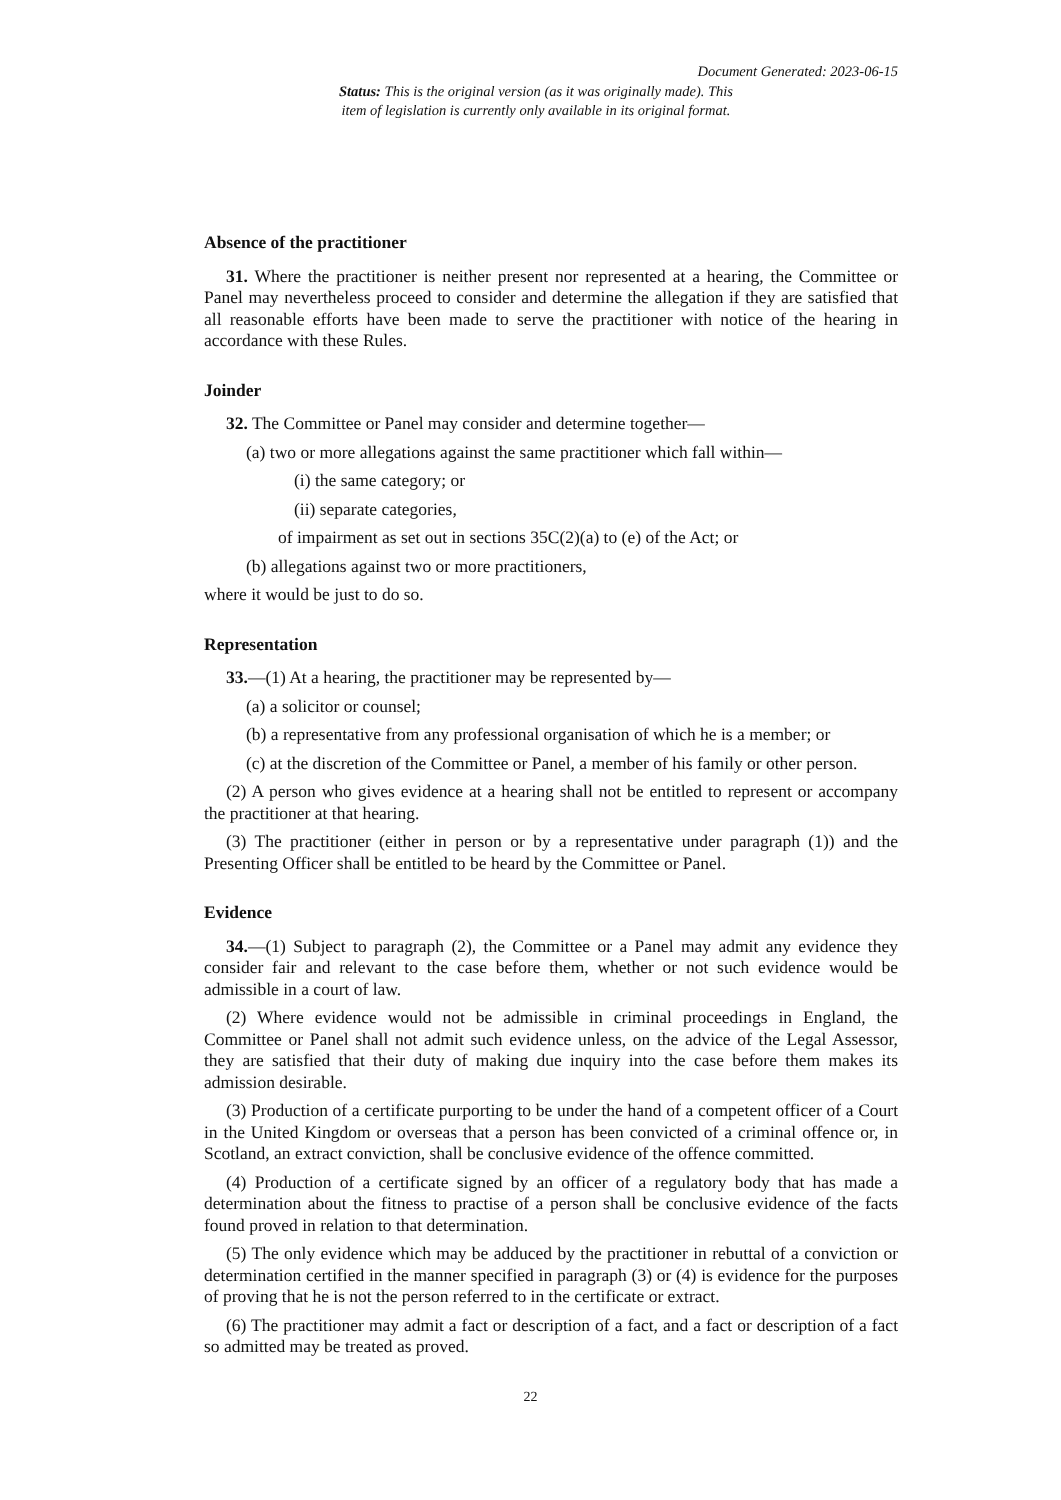Document Generated: 2023-06-15
Status: This is the original version (as it was originally made). This item of legislation is currently only available in its original format.
Absence of the practitioner
31. Where the practitioner is neither present nor represented at a hearing, the Committee or Panel may nevertheless proceed to consider and determine the allegation if they are satisfied that all reasonable efforts have been made to serve the practitioner with notice of the hearing in accordance with these Rules.
Joinder
32. The Committee or Panel may consider and determine together—
(a) two or more allegations against the same practitioner which fall within—
(i) the same category; or
(ii) separate categories,
of impairment as set out in sections 35C(2)(a) to (e) of the Act; or
(b) allegations against two or more practitioners,
where it would be just to do so.
Representation
33.—(1) At a hearing, the practitioner may be represented by—
(a) a solicitor or counsel;
(b) a representative from any professional organisation of which he is a member; or
(c) at the discretion of the Committee or Panel, a member of his family or other person.
(2) A person who gives evidence at a hearing shall not be entitled to represent or accompany the practitioner at that hearing.
(3) The practitioner (either in person or by a representative under paragraph (1)) and the Presenting Officer shall be entitled to be heard by the Committee or Panel.
Evidence
34.—(1) Subject to paragraph (2), the Committee or a Panel may admit any evidence they consider fair and relevant to the case before them, whether or not such evidence would be admissible in a court of law.
(2) Where evidence would not be admissible in criminal proceedings in England, the Committee or Panel shall not admit such evidence unless, on the advice of the Legal Assessor, they are satisfied that their duty of making due inquiry into the case before them makes its admission desirable.
(3) Production of a certificate purporting to be under the hand of a competent officer of a Court in the United Kingdom or overseas that a person has been convicted of a criminal offence or, in Scotland, an extract conviction, shall be conclusive evidence of the offence committed.
(4) Production of a certificate signed by an officer of a regulatory body that has made a determination about the fitness to practise of a person shall be conclusive evidence of the facts found proved in relation to that determination.
(5) The only evidence which may be adduced by the practitioner in rebuttal of a conviction or determination certified in the manner specified in paragraph (3) or (4) is evidence for the purposes of proving that he is not the person referred to in the certificate or extract.
(6) The practitioner may admit a fact or description of a fact, and a fact or description of a fact so admitted may be treated as proved.
22